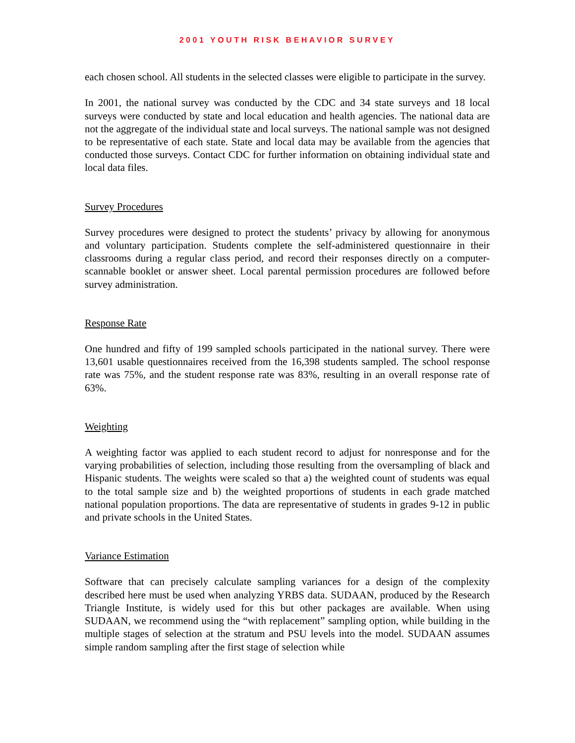2001 YOUTH RISK BEHAVIOR SURVEY
each chosen school. All students in the selected classes were eligible to participate in the survey.
In 2001, the national survey was conducted by the CDC and 34 state surveys and 18 local surveys were conducted by state and local education and health agencies. The national data are not the aggregate of the individual state and local surveys. The national sample was not designed to be representative of each state. State and local data may be available from the agencies that conducted those surveys. Contact CDC for further information on obtaining individual state and local data files.
Survey Procedures
Survey procedures were designed to protect the students’ privacy by allowing for anonymous and voluntary participation. Students complete the self-administered questionnaire in their classrooms during a regular class period, and record their responses directly on a computer-scannable booklet or answer sheet. Local parental permission procedures are followed before survey administration.
Response Rate
One hundred and fifty of 199 sampled schools participated in the national survey. There were 13,601 usable questionnaires received from the 16,398 students sampled. The school response rate was 75%, and the student response rate was 83%, resulting in an overall response rate of 63%.
Weighting
A weighting factor was applied to each student record to adjust for nonresponse and for the varying probabilities of selection, including those resulting from the oversampling of black and Hispanic students. The weights were scaled so that a) the weighted count of students was equal to the total sample size and b) the weighted proportions of students in each grade matched national population proportions. The data are representative of students in grades 9-12 in public and private schools in the United States.
Variance Estimation
Software that can precisely calculate sampling variances for a design of the complexity described here must be used when analyzing YRBS data. SUDAAN, produced by the Research Triangle Institute, is widely used for this but other packages are available. When using SUDAAN, we recommend using the “with replacement” sampling option, while building in the multiple stages of selection at the stratum and PSU levels into the model. SUDAAN assumes simple random sampling after the first stage of selection while